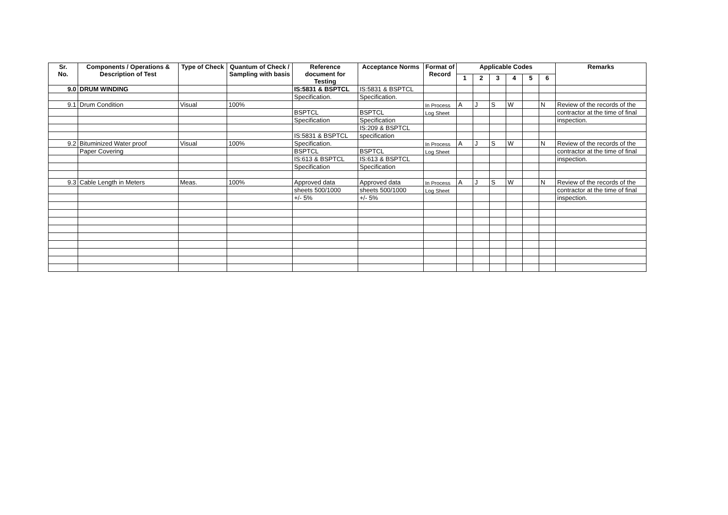| Sr. No. | Components / Operations & Description of Test | Type of Check | Quantum of Check / Sampling with basis | Reference document for Testing | Acceptance Norms | Format of Record | Applicable Codes | | | | | | Remarks |
| --- | --- | --- | --- | --- | --- | --- | --- | --- | --- | --- | --- | --- | --- |
| | | | | | | | 1 | 2 | 3 | 4 | 5 | 6 | |
| 9.0 | DRUM WINDING | | | IS:5831 & BSPTCL | IS:5831 & BSPTCL | | | | | | | | |
| | | | | Specification. | Specification. | | | | | | | | |
| 9.1 | Drum Condition | Visual | 100% | | | In Process | A | J | S | W | | N | Review of the records of the |
| | | | | BSPTCL | BSPTCL | Log Sheet | | | | | | | contractor at the time of final |
| | | | | Specification | Specification | | | | | | | | inspection. |
| | | | | | IS:209 & BSPTCL | | | | | | | | |
| | | | | IS:5831 & BSPTCL | specification | | | | | | | | |
| 9.2 | Bituminized Water proof | Visual | 100% | Specification. | | In Process | A | J | S | W | | N | Review of the records of the |
| | Paper Covering | | | BSPTCL | BSPTCL | Log Sheet | | | | | | | contractor at the time of final |
| | | | | IS:613 & BSPTCL | IS:613 & BSPTCL | | | | | | | | inspection. |
| | | | | Specification | Specification | | | | | | | | |
| 9.3 | Cable Length in Meters | Meas. | 100% | Approved data | Approved data | In Process | A | J | S | W | | N | Review of the records of the |
| | | | | sheets 500/1000 | sheets 500/1000 | Log Sheet | | | | | | | contractor at the time of final |
| | | | | +/- 5% | +/- 5% | | | | | | | | inspection. |